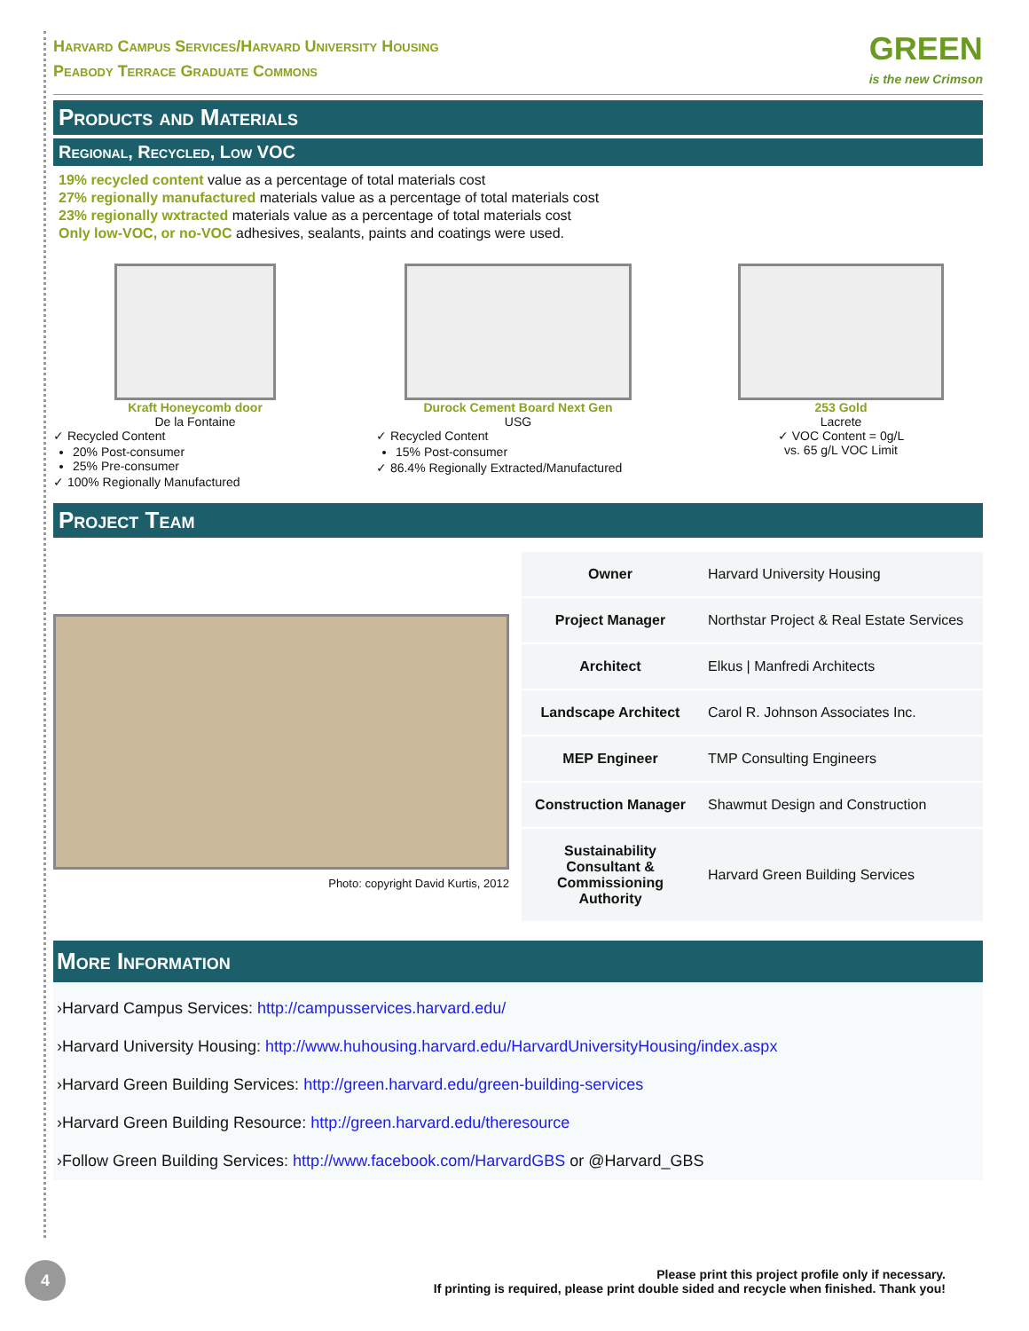Harvard Campus Services/Harvard University Housing
Peabody Terrace Graduate Commons
GREEN
is the new Crimson
Products and Materials
Regional, Recycled, Low VOC
19% recycled content value as a percentage of total materials cost
27% regionally manufactured materials value as a percentage of total materials cost
23% regionally wxtracted materials value as a percentage of total materials cost
Only low-VOC, or no-VOC adhesives, sealants, paints and coatings were used.
Kraft Honeycomb door
De la Fontaine
✓ Recycled Content
20% Post-consumer
25% Pre-consumer
✓ 100% Regionally Manufactured
Durock Cement Board Next Gen
USG
✓ Recycled Content
15% Post-consumer
✓ 86.4% Regionally Extracted/Manufactured
253 Gold
Lacrete
✓ VOC Content = 0g/L
vs. 65 g/L VOC Limit
Project Team
Photo: copyright David Kurtis, 2012
| Owner | Harvard University Housing |
| Project Manager | Northstar Project & Real Estate Services |
| Architect | Elkus / Manfredi Architects |
| Landscape Architect | Carol R. Johnson Associates Inc. |
| MEP Engineer | TMP Consulting Engineers |
| Construction Manager | Shawmut Design and Construction |
| Sustainability Consultant & Commissioning Authority | Harvard Green Building Services |
More Information
›Harvard Campus Services: http://campusservices.harvard.edu/
›Harvard University Housing: http://www.huhousing.harvard.edu/HarvardUniversityHousing/index.aspx
›Harvard Green Building Services: http://green.harvard.edu/green-building-services
›Harvard Green Building Resource: http://green.harvard.edu/theresource
›Follow Green Building Services: http://www.facebook.com/HarvardGBS or @Harvard_GBS
4
Please print this project profile only if necessary.
If printing is required, please print double sided and recycle when finished. Thank you!